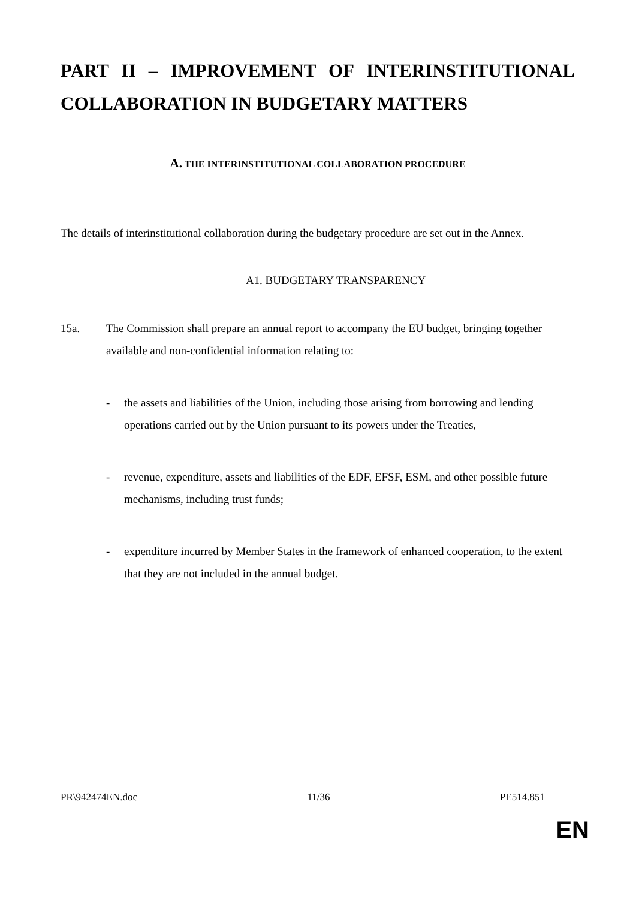PART II – IMPROVEMENT OF INTERINSTITUTIONAL COLLABORATION IN BUDGETARY MATTERS
A. THE INTERINSTITUTIONAL COLLABORATION PROCEDURE
The details of interinstitutional collaboration during the budgetary procedure are set out in the Annex.
A1. BUDGETARY TRANSPARENCY
15a. The Commission shall prepare an annual report to accompany the EU budget, bringing together available and non-confidential information relating to:
- the assets and liabilities of the Union, including those arising from borrowing and lending operations carried out by the Union pursuant to its powers under the Treaties,
- revenue, expenditure, assets and liabilities of the EDF, EFSF, ESM, and other possible future mechanisms, including trust funds;
- expenditure incurred by Member States in the framework of enhanced cooperation, to the extent that they are not included in the annual budget.
PR\942474EN.doc 11/36 PE514.851
EN